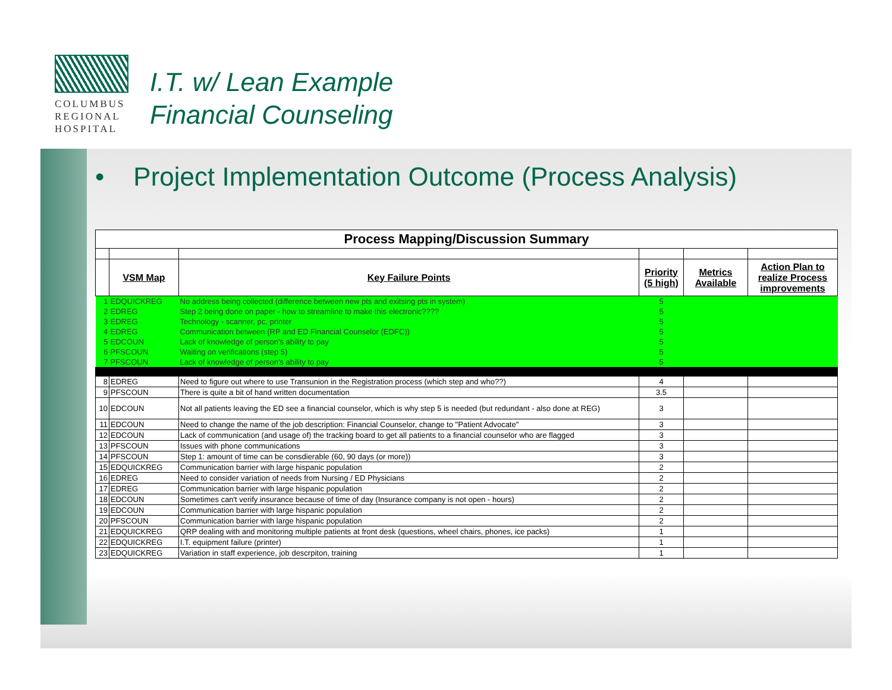COLUMBUS
REGIONAL
HOSPITAL
I.T. w/ Lean Example
Financial Counseling
• Project Implementation Outcome (Process Analysis)
| Process Mapping/Discussion Summary | | | | | |
| | VSM Map | Key Failure Points | Priority (5 high) | Metrics Available | Action Plan to realize Process improvements |
| 1 | EDQUICKREG | No address being collected (difference between new pts and exitsing pts in system) | 5 | | |
| 2 | EDREG | Step 2 being done on paper - how to streamline to make this electronic???? | 5 | | |
| 3 | EDREG | Technology - scanner, pc, printer | 5 | | |
| 4 | EDREG | Communication between (RP and ED Financial Counselor (EDFC)) | 5 | | |
| 5 | EDCOUN | Lack of knowledge of person's ability to pay | 5 | | |
| 6 | PFSCOUN | Waiting on verifications (step 5) | 5 | | |
| 7 | PFSCOUN | Lack of knowledge of person's ability to pay | 5 | | |
| 8 | EDREG | Need to figure out where to use Transunion in the Registration process (which step and who??) | 4 | | |
| 9 | PFSCOUN | There is quite a bit of hand written documentation | 3.5 | | |
| 10 | EDCOUN | Not all patients leaving the ED see a financial counselor, which is why step 5 is needed (but redundant - also done at REG) | 3 | | |
| 11 | EDCOUN | Need to change the name of the job description: Financial Counselor, change to "Patient Advocate" | 3 | | |
| 12 | EDCOUN | Lack of communication (and usage of) the tracking board to get all patients to a financial counselor who are flagged | 3 | | |
| 13 | PFSCOUN | Issues with phone communications | 3 | | |
| 14 | PFSCOUN | Step 1: amount of time can be consdierable (60, 90 days (or more)) | 3 | | |
| 15 | EDQUICKREG | Communication barrier with large hispanic population | 2 | | |
| 16 | EDREG | Need to consider variation of needs from Nursing / ED Physicians | 2 | | |
| 17 | EDREG | Communication barrier with large hispanic population | 2 | | |
| 18 | EDCOUN | Sometimes can't verify insurance because of time of day (Insurance company is not open - hours) | 2 | | |
| 19 | EDCOUN | Communication barrier with large hispanic population | 2 | | |
| 20 | PFSCOUN | Communication barrier with large hispanic population | 2 | | |
| 21 | EDQUICKREG | QRP dealing with and monitoring multiple patients at front desk (questions, wheel chairs, phones, ice packs) | 1 | | |
| 22 | EDQUICKREG | I.T. equipment failure (printer) | 1 | | |
| 23 | EDQUICKREG | Variation in staff experience, job descrpiton, training | 1 | | |